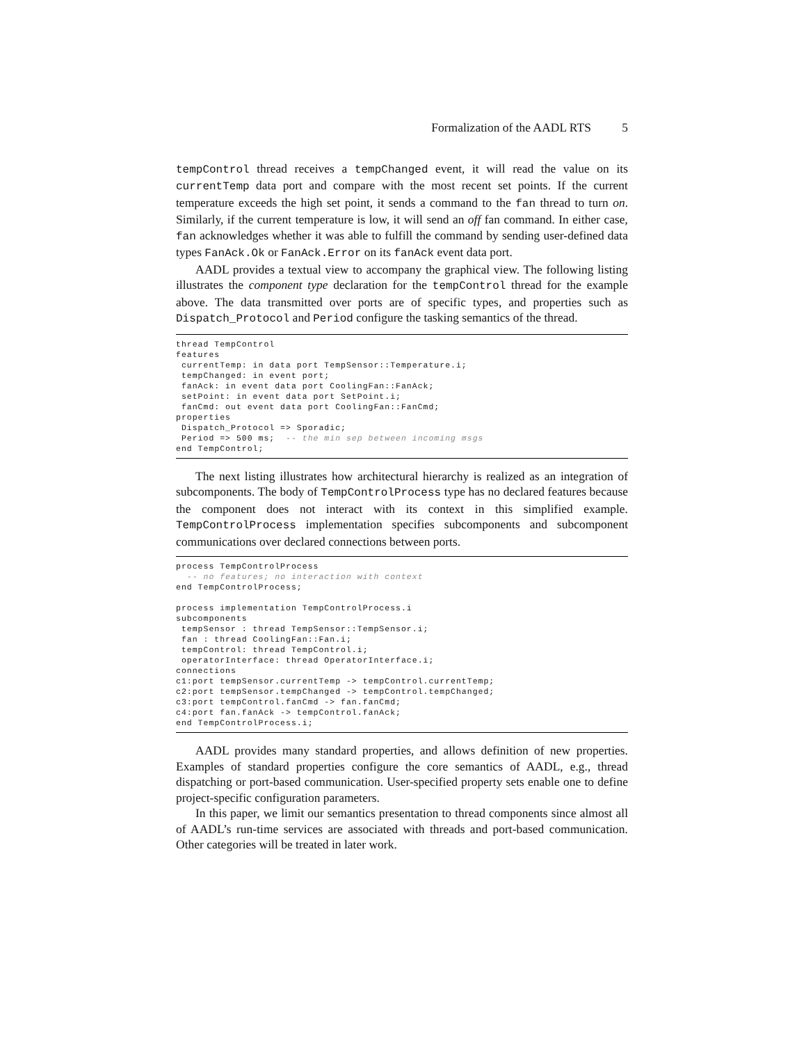Formalization of the AADL RTS 5
tempControl thread receives a tempChanged event, it will read the value on its currentTemp data port and compare with the most recent set points. If the current temperature exceeds the high set point, it sends a command to the fan thread to turn on. Similarly, if the current temperature is low, it will send an off fan command. In either case, fan acknowledges whether it was able to fulfill the command by sending user-defined data types FanAck.Ok or FanAck.Error on its fanAck event data port.
AADL provides a textual view to accompany the graphical view. The following listing illustrates the component type declaration for the tempControl thread for the example above. The data transmitted over ports are of specific types, and properties such as Dispatch_Protocol and Period configure the tasking semantics of the thread.
thread TempControl
features
 currentTemp: in data port TempSensor::Temperature.i;
 tempChanged: in event port;
 fanAck: in event data port CoolingFan::FanAck;
 setPoint: in event data port SetPoint.i;
 fanCmd: out event data port CoolingFan::FanCmd;
properties
 Dispatch_Protocol => Sporadic;
 Period => 500 ms;  -- the min sep between incoming msgs
end TempControl;
The next listing illustrates how architectural hierarchy is realized as an integration of subcomponents. The body of TempControlProcess type has no declared features because the component does not interact with its context in this simplified example. TempControlProcess implementation specifies subcomponents and subcomponent communications over declared connections between ports.
process TempControlProcess
  -- no features; no interaction with context
end TempControlProcess;

process implementation TempControlProcess.i
subcomponents
 tempSensor : thread TempSensor::TempSensor.i;
 fan : thread CoolingFan::Fan.i;
 tempControl: thread TempControl.i;
 operatorInterface: thread OperatorInterface.i;
connections
c1:port tempSensor.currentTemp -> tempControl.currentTemp;
c2:port tempSensor.tempChanged -> tempControl.tempChanged;
c3:port tempControl.fanCmd -> fan.fanCmd;
c4:port fan.fanAck -> tempControl.fanAck;
end TempControlProcess.i;
AADL provides many standard properties, and allows definition of new properties. Examples of standard properties configure the core semantics of AADL, e.g., thread dispatching or port-based communication. User-specified property sets enable one to define project-specific configuration parameters.
In this paper, we limit our semantics presentation to thread components since almost all of AADL’s run-time services are associated with threads and port-based communication. Other categories will be treated in later work.